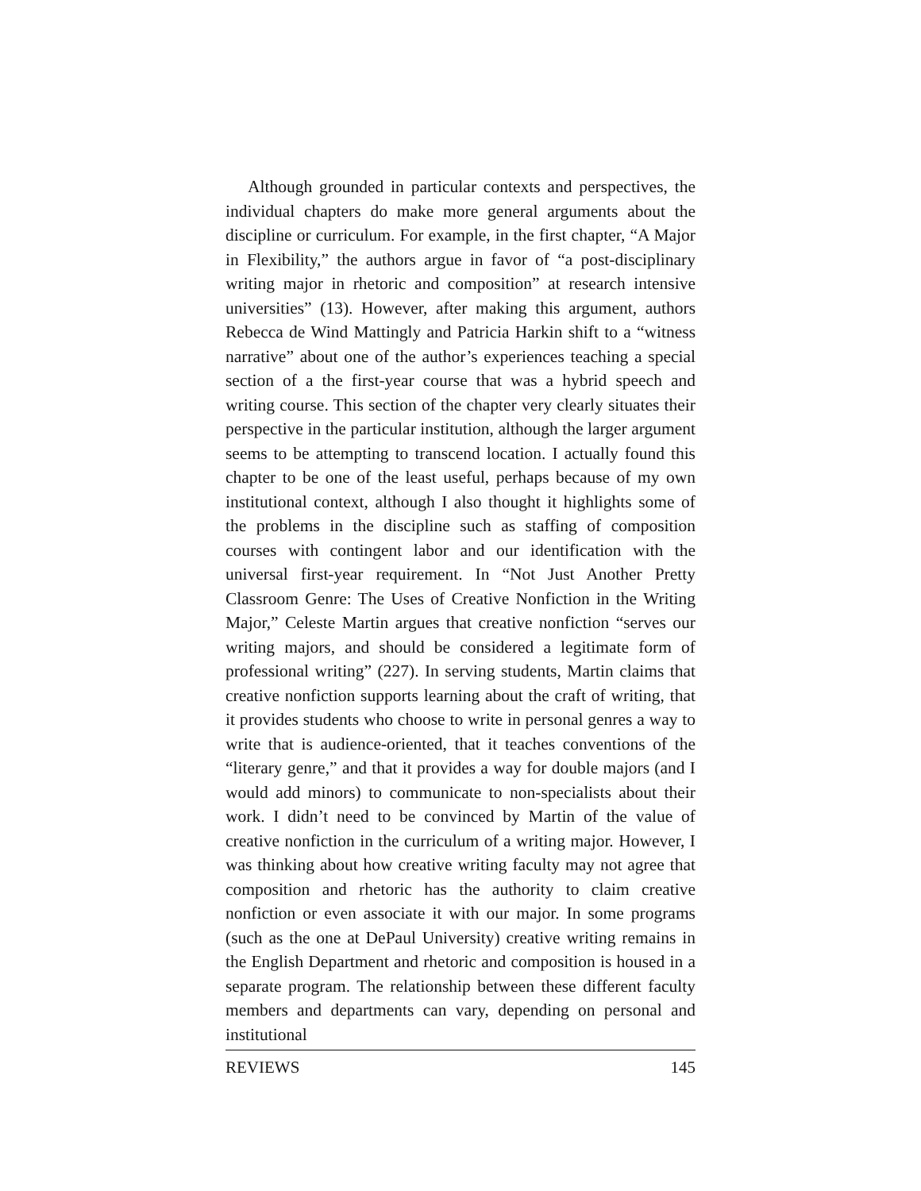Although grounded in particular contexts and perspectives, the individual chapters do make more general arguments about the discipline or curriculum. For example, in the first chapter, “A Major in Flexibility,” the authors argue in favor of “a post-disciplinary writing major in rhetoric and composition” at research intensive universities” (13). However, after making this argument, authors Rebecca de Wind Mattingly and Patricia Harkin shift to a “witness narrative” about one of the author’s experiences teaching a special section of a the first-year course that was a hybrid speech and writing course. This section of the chapter very clearly situates their perspective in the particular institution, although the larger argument seems to be attempting to transcend location. I actually found this chapter to be one of the least useful, perhaps because of my own institutional context, although I also thought it highlights some of the problems in the discipline such as staffing of composition courses with contingent labor and our identification with the universal first-year requirement. In “Not Just Another Pretty Classroom Genre: The Uses of Creative Nonfiction in the Writing Major,” Celeste Martin argues that creative nonfiction “serves our writing majors, and should be considered a legitimate form of professional writing” (227). In serving students, Martin claims that creative nonfiction supports learning about the craft of writing, that it provides students who choose to write in personal genres a way to write that is audience-oriented, that it teaches conventions of the “literary genre,” and that it provides a way for double majors (and I would add minors) to communicate to non-specialists about their work. I didn’t need to be convinced by Martin of the value of creative nonfiction in the curriculum of a writing major. However, I was thinking about how creative writing faculty may not agree that composition and rhetoric has the authority to claim creative nonfiction or even associate it with our major. In some programs (such as the one at DePaul University) creative writing remains in the English Department and rhetoric and composition is housed in a separate program. The relationship between these different faculty members and departments can vary, depending on personal and institutional
REVIEWS 145